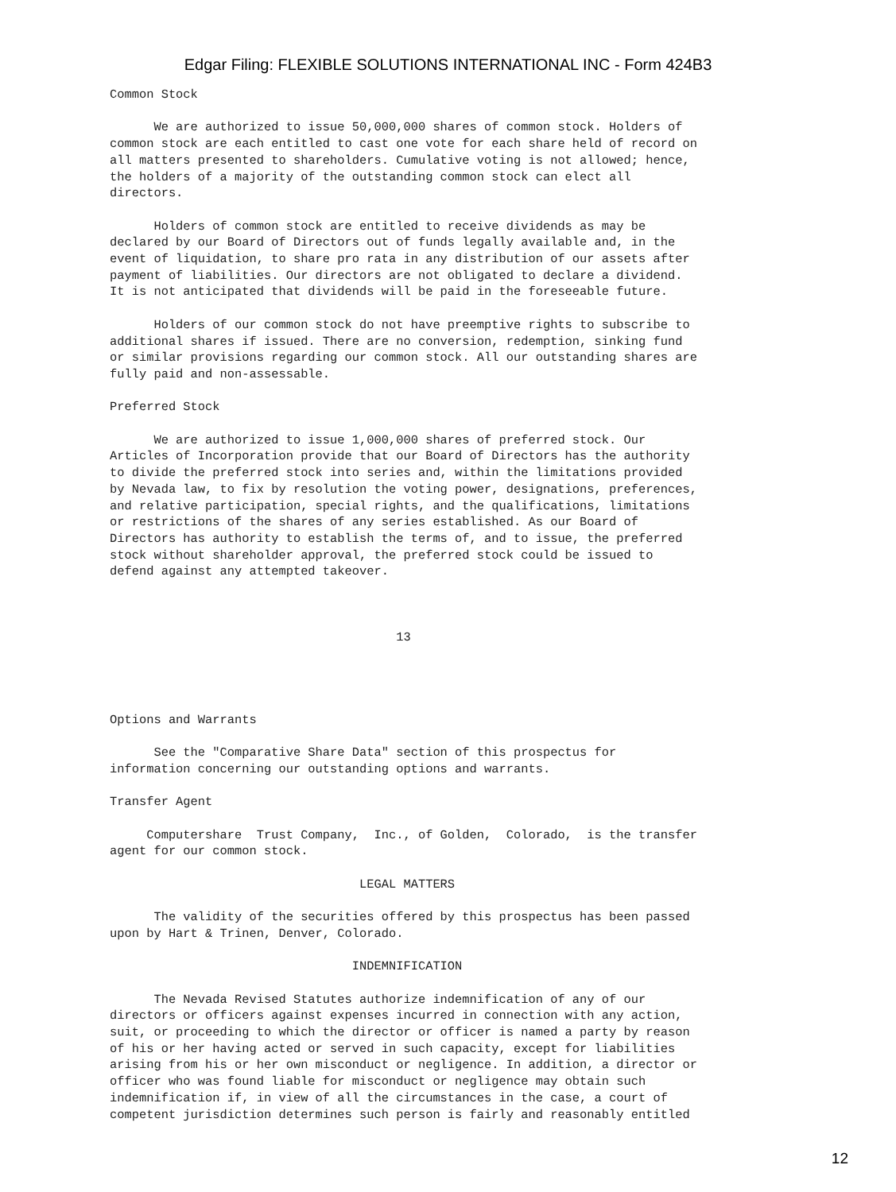Edgar Filing: FLEXIBLE SOLUTIONS INTERNATIONAL INC - Form 424B3
Common Stock

      We are authorized to issue 50,000,000 shares of common stock. Holders of
common stock are each entitled to cast one vote for each share held of record on
all matters presented to shareholders. Cumulative voting is not allowed; hence,
the holders of a majority of the outstanding common stock can elect all
directors.

      Holders of common stock are entitled to receive dividends as may be
declared by our Board of Directors out of funds legally available and, in the
event of liquidation, to share pro rata in any distribution of our assets after
payment of liabilities. Our directors are not obligated to declare a dividend.
It is not anticipated that dividends will be paid in the foreseeable future.

      Holders of our common stock do not have preemptive rights to subscribe to
additional shares if issued. There are no conversion, redemption, sinking fund
or similar provisions regarding our common stock. All our outstanding shares are
fully paid and non-assessable.

Preferred Stock

      We are authorized to issue 1,000,000 shares of preferred stock. Our
Articles of Incorporation provide that our Board of Directors has the authority
to divide the preferred stock into series and, within the limitations provided
by Nevada law, to fix by resolution the voting power, designations, preferences,
and relative participation, special rights, and the qualifications, limitations
or restrictions of the shares of any series established. As our Board of
Directors has authority to establish the terms of, and to issue, the preferred
stock without shareholder approval, the preferred stock could be issued to
defend against any attempted takeover.



                                       13




Options and Warrants

      See the "Comparative Share Data" section of this prospectus for
information concerning our outstanding options and warrants.

Transfer Agent

     Computershare  Trust Company,  Inc., of Golden,  Colorado,  is the transfer
agent for our common stock.

                                  LEGAL MATTERS

      The validity of the securities offered by this prospectus has been passed
upon by Hart & Trinen, Denver, Colorado.

                                 INDEMNIFICATION

      The Nevada Revised Statutes authorize indemnification of any of our
directors or officers against expenses incurred in connection with any action,
suit, or proceeding to which the director or officer is named a party by reason
of his or her having acted or served in such capacity, except for liabilities
arising from his or her own misconduct or negligence. In addition, a director or
officer who was found liable for misconduct or negligence may obtain such
indemnification if, in view of all the circumstances in the case, a court of
competent jurisdiction determines such person is fairly and reasonably entitled
12